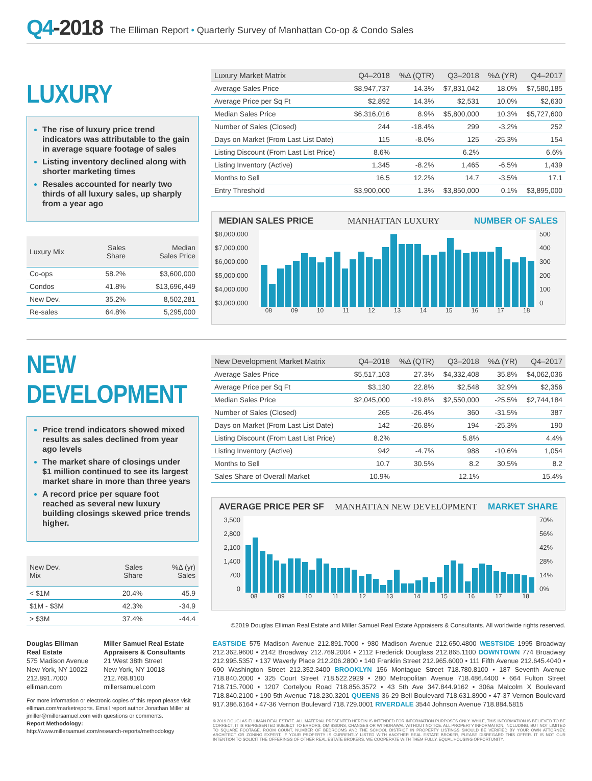Q4-2018
The Elliman Report • Quarterly Survey of Manhattan Co-op & Condo Sales
LUXURY
The rise of luxury price trend indicators was attributable to the gain in average square footage of sales
Listing inventory declined along with shorter marketing times
Resales accounted for nearly two thirds of all luxury sales, up sharply from a year ago
| Luxury Mix | Sales Share | Median Sales Price |
| --- | --- | --- |
| Co-ops | 58.2% | $3,600,000 |
| Condos | 41.8% | $13,696,449 |
| New Dev. | 35.2% | 8,502,281 |
| Re-sales | 64.8% | 5,295,000 |
| Luxury Market Matrix | Q4–2018 | %Δ (QTR) | Q3–2018 | %Δ (YR) | Q4–2017 |
| --- | --- | --- | --- | --- | --- |
| Average Sales Price | $8,947,737 | 14.3% | $7,831,042 | 18.0% | $7,580,185 |
| Average Price per Sq Ft | $2,892 | 14.3% | $2,531 | 10.0% | $2,630 |
| Median Sales Price | $6,316,016 | 8.9% | $5,800,000 | 10.3% | $5,727,600 |
| Number of Sales (Closed) | 244 | -18.4% | 299 | -3.2% | 252 |
| Days on Market (From Last List Date) | 115 | -8.0% | 125 | -25.3% | 154 |
| Listing Discount (From Last List Price) | 8.6% | | 6.2% | | 6.6% |
| Listing Inventory (Active) | 1,345 | -8.2% | 1,465 | -6.5% | 1,439 |
| Months to Sell | 16.5 | 12.2% | 14.7 | -3.5% | 17.1 |
| Entry Threshold | $3,900,000 | 1.3% | $3,850,000 | 0.1% | $3,895,000 |
MEDIAN SALES PRICE MANHATTAN LUXURY NUMBER OF SALES
$8,000,000
$7,000,000
$6,000,000
$5,000,000
$4,000,000
$3,000,000
500
400
300
200
100
0
08 09 10 11 12 13 14 15 16 17 18
NEW DEVELOPMENT
Price trend indicators showed mixed results as sales declined from year ago levels
The market share of closings under $1 million continued to see its largest market share in more than three years
A record price per square foot reached as several new luxury building closings skewed price trends higher.
| New Dev. Mix | Sales Share | %Δ (yr) Sales |
| --- | --- | --- |
| < $1M | 20.4% | 45.9 |
| $1M - $3M | 42.3% | -34.9 |
| > $3M | 37.4% | -44.4 |
| New Development Market Matrix | Q4–2018 | %Δ (QTR) | Q3–2018 | %Δ (YR) | Q4–2017 |
| --- | --- | --- | --- | --- | --- |
| Average Sales Price | $5,517,103 | 27.3% | $4,332,408 | 35.8% | $4,062,036 |
| Average Price per Sq Ft | $3,130 | 22.8% | $2,548 | 32.9% | $2,356 |
| Median Sales Price | $2,045,000 | -19.8% | $2,550,000 | -25.5% | $2,744,184 |
| Number of Sales (Closed) | 265 | -26.4% | 360 | -31.5% | 387 |
| Days on Market (From Last List Date) | 142 | -26.8% | 194 | -25.3% | 190 |
| Listing Discount (From Last List Price) | 8.2% | | 5.8% | | 4.4% |
| Listing Inventory (Active) | 942 | -4.7% | 988 | -10.6% | 1,054 |
| Months to Sell | 10.7 | 30.5% | 8.2 | 30.5% | 8.2 |
| Sales Share of Overall Market | 10.9% | | 12.1% | | 15.4% |
AVERAGE PRICE PER SF MANHATTAN NEW DEVELOPMENT MARKET SHARE
3,500
2,800
2,100
1,400
700
0
70%
56%
42%
28%
14%
0%
08 09 10 11 12 13 14 15 16 17 18
©2019 Douglas Elliman Real Estate and Miller Samuel Real Estate Appraisers & Consultants. All worldwide rights reserved.
Douglas Elliman
Real Estate
575 Madison Avenue
New York, NY 10022
212.891.7000
elliman.com
Miller Samuel Real Estate
Appraisers & Consultants
21 West 38th Street
New York, NY 10018
212.768.8100
millersamuel.com
For more information or electronic copies of this report please visit elliman.com/marketreports. Email report author Jonathan Miller at jmiller@millersamuel.com with questions or comments.
Report Methodology:
http://www.millersamuel.com/research-reports/methodology
EASTSIDE 575 Madison Avenue 212.891.7000 • 980 Madison Avenue 212.650.4800 WESTSIDE 1995 Broadway 212.362.9600 • 2142 Broadway 212.769.2004 • 2112 Frederick Douglass 212.865.1100 DOWNTOWN 774 Broadway 212.995.5357 • 137 Waverly Place 212.206.2800 • 140 Franklin Street 212.965.6000 • 111 Fifth Avenue 212.645.4040 • 690 Washington Street 212.352.3400 BROOKLYN 156 Montague Street 718.780.8100 • 187 Seventh Avenue 718.840.2000 • 325 Court Street 718.522.2929 • 280 Metropolitan Avenue 718.486.4400 • 664 Fulton Street 718.715.7000 • 1207 Cortelyou Road 718.856.3572 • 43 5th Ave 347.844.9162 • 306a Malcolm X Boulevard 718.840.2100 • 190 5th Avenue 718.230.3201 QUEENS 36-29 Bell Boulevard 718.631.8900 • 47-37 Vernon Boulevard 917.386.6164 • 47-36 Vernon Boulevard 718.729.0001 RIVERDALE 3544 Johnson Avenue 718.884.5815
© 2019 DOUGLAS ELLIMAN REAL ESTATE. ALL MATERIAL PRESENTED HEREIN IS INTENDED FOR INFORMATION PURPOSES ONLY. WHILE, THIS INFORMATION IS BELIEVED TO BE CORRECT, IT IS REPRESENTED SUBJECT TO ERRORS, OMISSIONS, CHANGES OR WITHDRAWAL WITHOUT NOTICE. ALL PROPERTY INFORMATION, INCLUDING, BUT NOT LIMITED TO SQUARE FOOTAGE, ROOM COUNT, NUMBER OF BEDROOMS AND THE SCHOOL DISTRICT IN PROPERTY LISTINGS SHOULD BE VERIFIED BY YOUR OWN ATTORNEY, ARCHITECT OR ZONING EXPERT. IF YOUR PROPERTY IS CURRENTLY LISTED WITH ANOTHER REAL ESTATE BROKER, PLEASE DISREGARD THIS OFFER. IT IS NOT OUR INTENTION TO SOLICIT THE OFFERINGS OF OTHER REAL ESTATE BROKERS. WE COOPERATE WITH THEM FULLY. EQUAL HOUSING OPPORTUNITY.